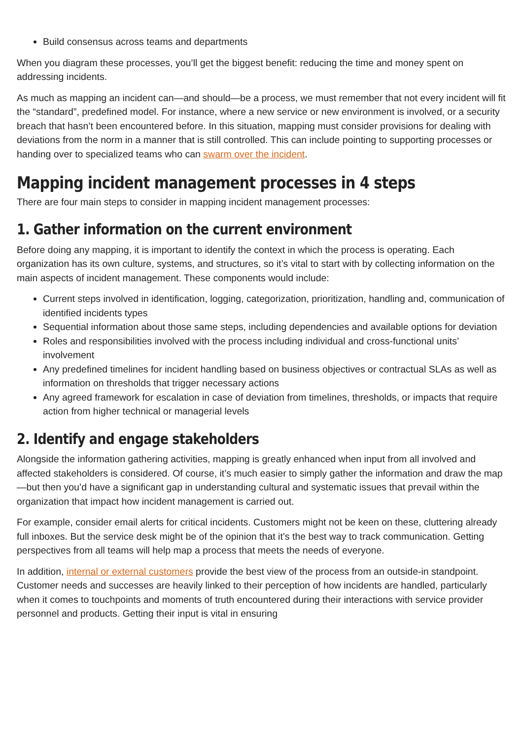Build consensus across teams and departments
When you diagram these processes, you’ll get the biggest benefit: reducing the time and money spent on addressing incidents.
As much as mapping an incident can—and should—be a process, we must remember that not every incident will fit the “standard”, predefined model. For instance, where a new service or new environment is involved, or a security breach that hasn’t been encountered before. In this situation, mapping must consider provisions for dealing with deviations from the norm in a manner that is still controlled. This can include pointing to supporting processes or handing over to specialized teams who can swarm over the incident.
Mapping incident management processes in 4 steps
There are four main steps to consider in mapping incident management processes:
1. Gather information on the current environment
Before doing any mapping, it is important to identify the context in which the process is operating. Each organization has its own culture, systems, and structures, so it’s vital to start with by collecting information on the main aspects of incident management. These components would include:
Current steps involved in identification, logging, categorization, prioritization, handling and, communication of identified incidents types
Sequential information about those same steps, including dependencies and available options for deviation
Roles and responsibilities involved with the process including individual and cross-functional units’ involvement
Any predefined timelines for incident handling based on business objectives or contractual SLAs as well as information on thresholds that trigger necessary actions
Any agreed framework for escalation in case of deviation from timelines, thresholds, or impacts that require action from higher technical or managerial levels
2. Identify and engage stakeholders
Alongside the information gathering activities, mapping is greatly enhanced when input from all involved and affected stakeholders is considered. Of course, it’s much easier to simply gather the information and draw the map—but then you’d have a significant gap in understanding cultural and systematic issues that prevail within the organization that impact how incident management is carried out.
For example, consider email alerts for critical incidents. Customers might not be keen on these, cluttering already full inboxes. But the service desk might be of the opinion that it’s the best way to track communication. Getting perspectives from all teams will help map a process that meets the needs of everyone.
In addition, internal or external customers provide the best view of the process from an outside-in standpoint. Customer needs and successes are heavily linked to their perception of how incidents are handled, particularly when it comes to touchpoints and moments of truth encountered during their interactions with service provider personnel and products. Getting their input is vital in ensuring